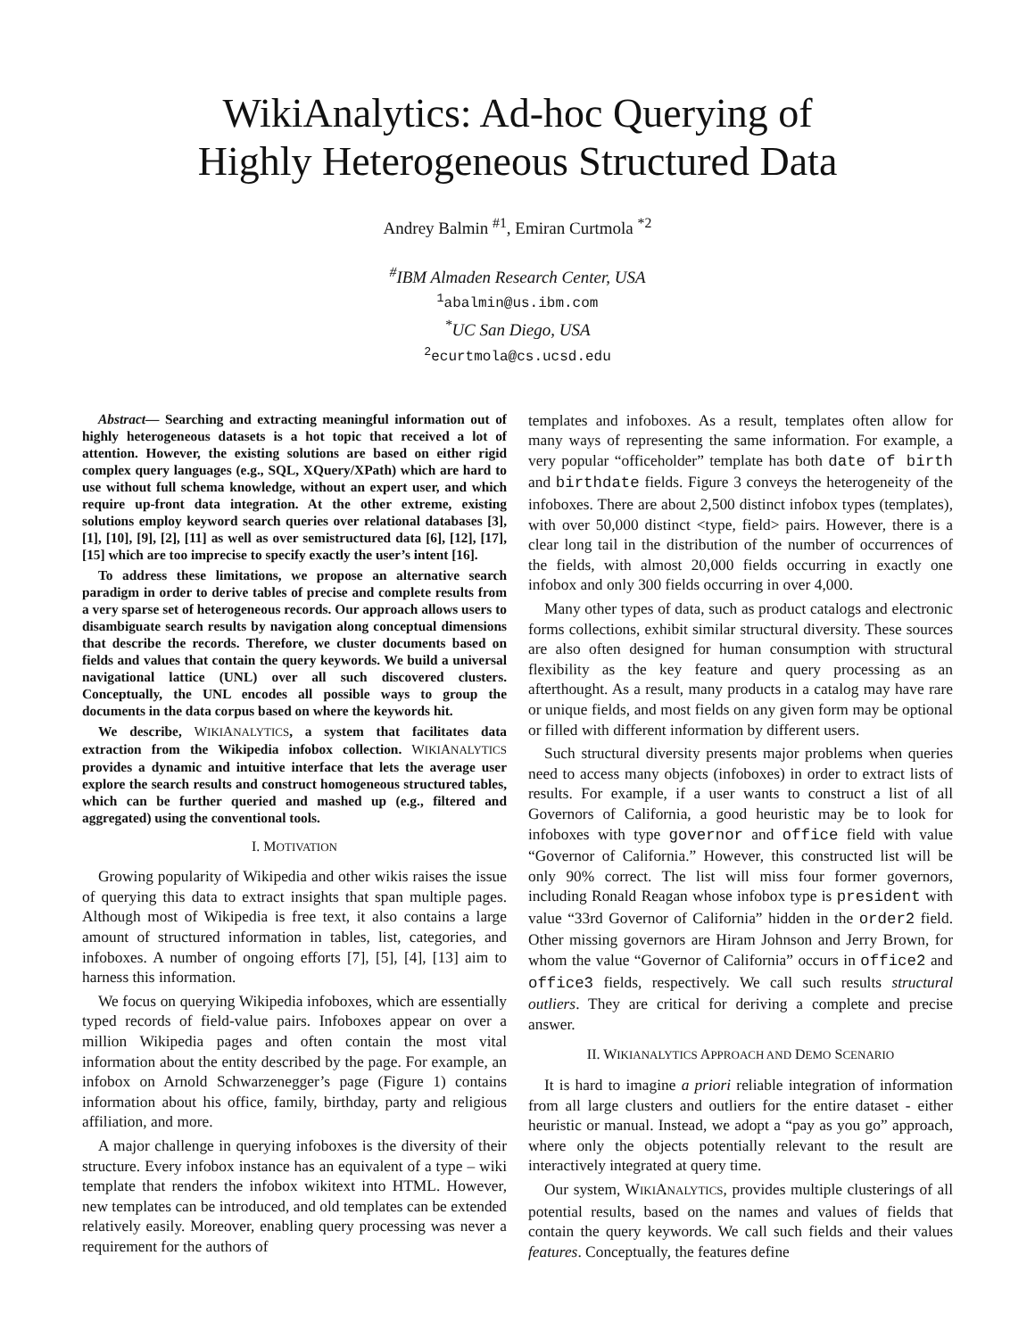WikiAnalytics: Ad-hoc Querying of
Highly Heterogeneous Structured Data
Andrey Balmin <sup>#1</sup>, Emiran Curtmola <sup>*2</sup>
<sup>#</sup> IBM Almaden Research Center, USA
<sup>1</sup> abalmin@us.ibm.com
<sup>*</sup> UC San Diego, USA
<sup>2</sup> ecurtmola@cs.ucsd.edu
Abstract— Searching and extracting meaningful information out of highly heterogeneous datasets is a hot topic that received a lot of attention. However, the existing solutions are based on either rigid complex query languages (e.g., SQL, XQuery/XPath) which are hard to use without full schema knowledge, without an expert user, and which require up-front data integration. At the other extreme, existing solutions employ keyword search queries over relational databases [3], [1], [10], [9], [2], [11] as well as over semistructured data [6], [12], [17], [15] which are too imprecise to specify exactly the user’s intent [16].
To address these limitations, we propose an alternative search paradigm in order to derive tables of precise and complete results from a very sparse set of heterogeneous records. Our approach allows users to disambiguate search results by navigation along conceptual dimensions that describe the records. Therefore, we cluster documents based on fields and values that contain the query keywords. We build a universal navigational lattice (UNL) over all such discovered clusters. Conceptually, the UNL encodes all possible ways to group the documents in the data corpus based on where the keywords hit.
We describe, WIKIANALYTICS, a system that facilitates data extraction from the Wikipedia infobox collection. WIKIANALYTICS provides a dynamic and intuitive interface that lets the average user explore the search results and construct homogeneous structured tables, which can be further queried and mashed up (e.g., filtered and aggregated) using the conventional tools.
I. MOTIVATION
Growing popularity of Wikipedia and other wikis raises the issue of querying this data to extract insights that span multiple pages. Although most of Wikipedia is free text, it also contains a large amount of structured information in tables, list, categories, and infoboxes. A number of ongoing efforts [7], [5], [4], [13] aim to harness this information.
We focus on querying Wikipedia infoboxes, which are essentially typed records of field-value pairs. Infoboxes appear on over a million Wikipedia pages and often contain the most vital information about the entity described by the page. For example, an infobox on Arnold Schwarzenegger’s page (Figure 1) contains information about his office, family, birthday, party and religious affiliation, and more.
A major challenge in querying infoboxes is the diversity of their structure. Every infobox instance has an equivalent of a type – wiki template that renders the infobox wikitext into HTML. However, new templates can be introduced, and old templates can be extended relatively easily. Moreover, enabling query processing was never a requirement for the authors of
templates and infoboxes. As a result, templates often allow for many ways of representing the same information. For example, a very popular “officeholder” template has both date of birth and birthdate fields. Figure 3 conveys the heterogeneity of the infoboxes. There are about 2,500 distinct infobox types (templates), with over 50,000 distinct <type, field> pairs. However, there is a clear long tail in the distribution of the number of occurrences of the fields, with almost 20,000 fields occurring in exactly one infobox and only 300 fields occurring in over 4,000.
Many other types of data, such as product catalogs and electronic forms collections, exhibit similar structural diversity. These sources are also often designed for human consumption with structural flexibility as the key feature and query processing as an afterthought. As a result, many products in a catalog may have rare or unique fields, and most fields on any given form may be optional or filled with different information by different users.
Such structural diversity presents major problems when queries need to access many objects (infoboxes) in order to extract lists of results. For example, if a user wants to construct a list of all Governors of California, a good heuristic may be to look for infoboxes with type governor and office field with value “Governor of California.” However, this constructed list will be only 90% correct. The list will miss four former governors, including Ronald Reagan whose infobox type is president with value “33rd Governor of California” hidden in the order2 field. Other missing governors are Hiram Johnson and Jerry Brown, for whom the value “Governor of California” occurs in office2 and office3 fields, respectively. We call such results structural outliers. They are critical for deriving a complete and precise answer.
II. WIKIANALYTICS APPROACH AND DEMO SCENARIO
It is hard to imagine a priori reliable integration of information from all large clusters and outliers for the entire dataset - either heuristic or manual. Instead, we adopt a “pay as you go” approach, where only the objects potentially relevant to the result are interactively integrated at query time.
Our system, WIKIANALYTICS, provides multiple clusterings of all potential results, based on the names and values of fields that contain the query keywords. We call such fields and their values features. Conceptually, the features define